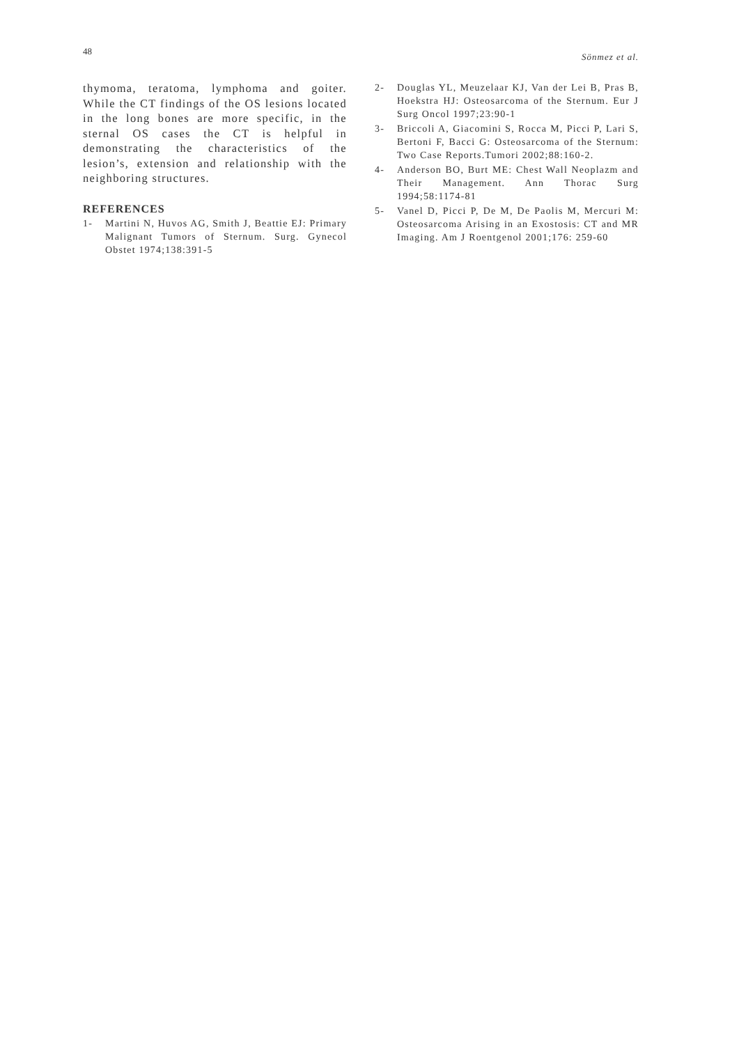48 Sönmez et al.
thymoma, teratoma, lymphoma and goiter. While the CT findings of the OS lesions located in the long bones are more specific, in the sternal OS cases the CT is helpful in demonstrating the characteristics of the lesion’s, extension and relationship with the neighboring structures.
REFERENCES
1- Martini N, Huvos AG, Smith J, Beattie EJ: Primary Malignant Tumors of Sternum. Surg. Gynecol Obstet 1974;138:391-5
2- Douglas YL, Meuzelaar KJ, Van der Lei B, Pras B, Hoekstra HJ: Osteosarcoma of the Sternum. Eur J Surg Oncol 1997;23:90-1
3- Briccoli A, Giacomini S, Rocca M, Picci P, Lari S, Bertoni F, Bacci G: Osteosarcoma of the Sternum: Two Case Reports.Tumori 2002;88:160-2.
4- Anderson BO, Burt ME: Chest Wall Neoplazm and Their Management. Ann Thorac Surg 1994;58:1174-81
5- Vanel D, Picci P, De M, De Paolis M, Mercuri M: Osteosarcoma Arising in an Exostosis: CT and MR Imaging. Am J Roentgenol 2001;176: 259-60